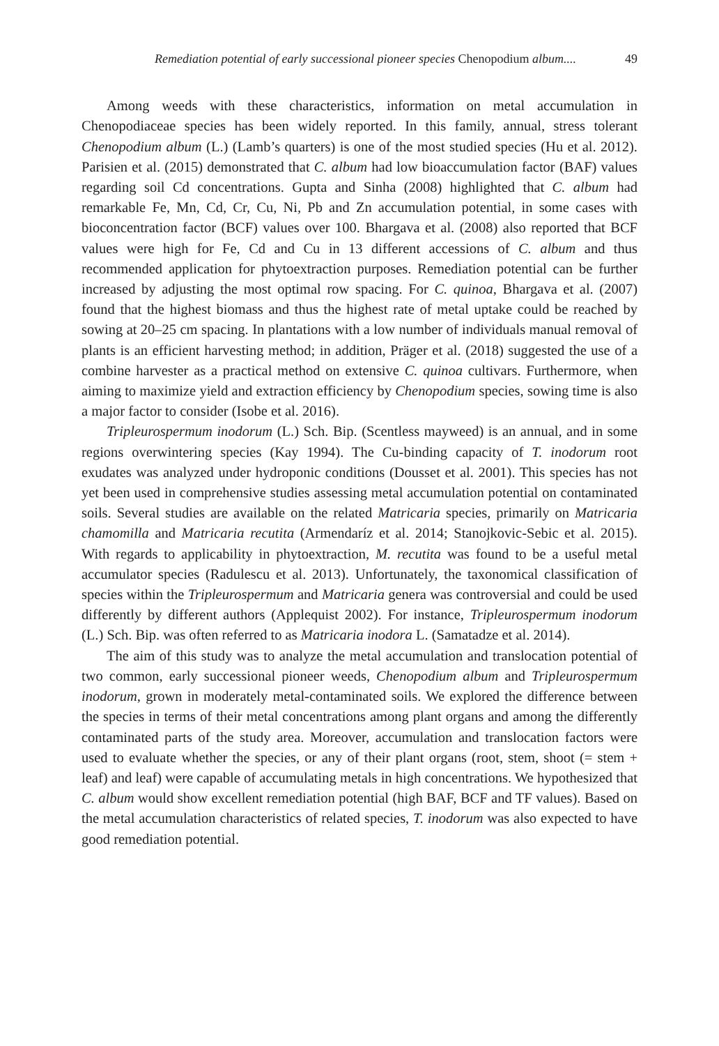Remediation potential of early successional pioneer species Chenopodium album.... 49
Among weeds with these characteristics, information on metal accumulation in Chenopodiaceae species has been widely reported. In this family, annual, stress tolerant Chenopodium album (L.) (Lamb’s quarters) is one of the most studied species (Hu et al. 2012). Parisien et al. (2015) demonstrated that C. album had low bioaccumulation factor (BAF) values regarding soil Cd concentrations. Gupta and Sinha (2008) highlighted that C. album had remarkable Fe, Mn, Cd, Cr, Cu, Ni, Pb and Zn accumulation potential, in some cases with bioconcentration factor (BCF) values over 100. Bhargava et al. (2008) also reported that BCF values were high for Fe, Cd and Cu in 13 different accessions of C. album and thus recommended application for phytoextraction purposes. Remediation potential can be further increased by adjusting the most optimal row spacing. For C. quinoa, Bhargava et al. (2007) found that the highest biomass and thus the highest rate of metal uptake could be reached by sowing at 20–25 cm spacing. In plantations with a low number of individuals manual removal of plants is an efficient harvesting method; in addition, Präger et al. (2018) suggested the use of a combine harvester as a practical method on extensive C. quinoa cultivars. Furthermore, when aiming to maximize yield and extraction efficiency by Chenopodium species, sowing time is also a major factor to consider (Isobe et al. 2016).
Tripleurospermum inodorum (L.) Sch. Bip. (Scentless mayweed) is an annual, and in some regions overwintering species (Kay 1994). The Cu-binding capacity of T. inodorum root exudates was analyzed under hydroponic conditions (Dousset et al. 2001). This species has not yet been used in comprehensive studies assessing metal accumulation potential on contaminated soils. Several studies are available on the related Matricaria species, primarily on Matricaria chamomilla and Matricaria recutita (Armendaríz et al. 2014; Stanojkovic-Sebic et al. 2015). With regards to applicability in phytoextraction, M. recutita was found to be a useful metal accumulator species (Radulescu et al. 2013). Unfortunately, the taxonomical classification of species within the Tripleurospermum and Matricaria genera was controversial and could be used differently by different authors (Applequist 2002). For instance, Tripleurospermum inodorum (L.) Sch. Bip. was often referred to as Matricaria inodora L. (Samatadze et al. 2014).
The aim of this study was to analyze the metal accumulation and translocation potential of two common, early successional pioneer weeds, Chenopodium album and Tripleurospermum inodorum, grown in moderately metal-contaminated soils. We explored the difference between the species in terms of their metal concentrations among plant organs and among the differently contaminated parts of the study area. Moreover, accumulation and translocation factors were used to evaluate whether the species, or any of their plant organs (root, stem, shoot (= stem + leaf) and leaf) were capable of accumulating metals in high concentrations. We hypothesized that C. album would show excellent remediation potential (high BAF, BCF and TF values). Based on the metal accumulation characteristics of related species, T. inodorum was also expected to have good remediation potential.